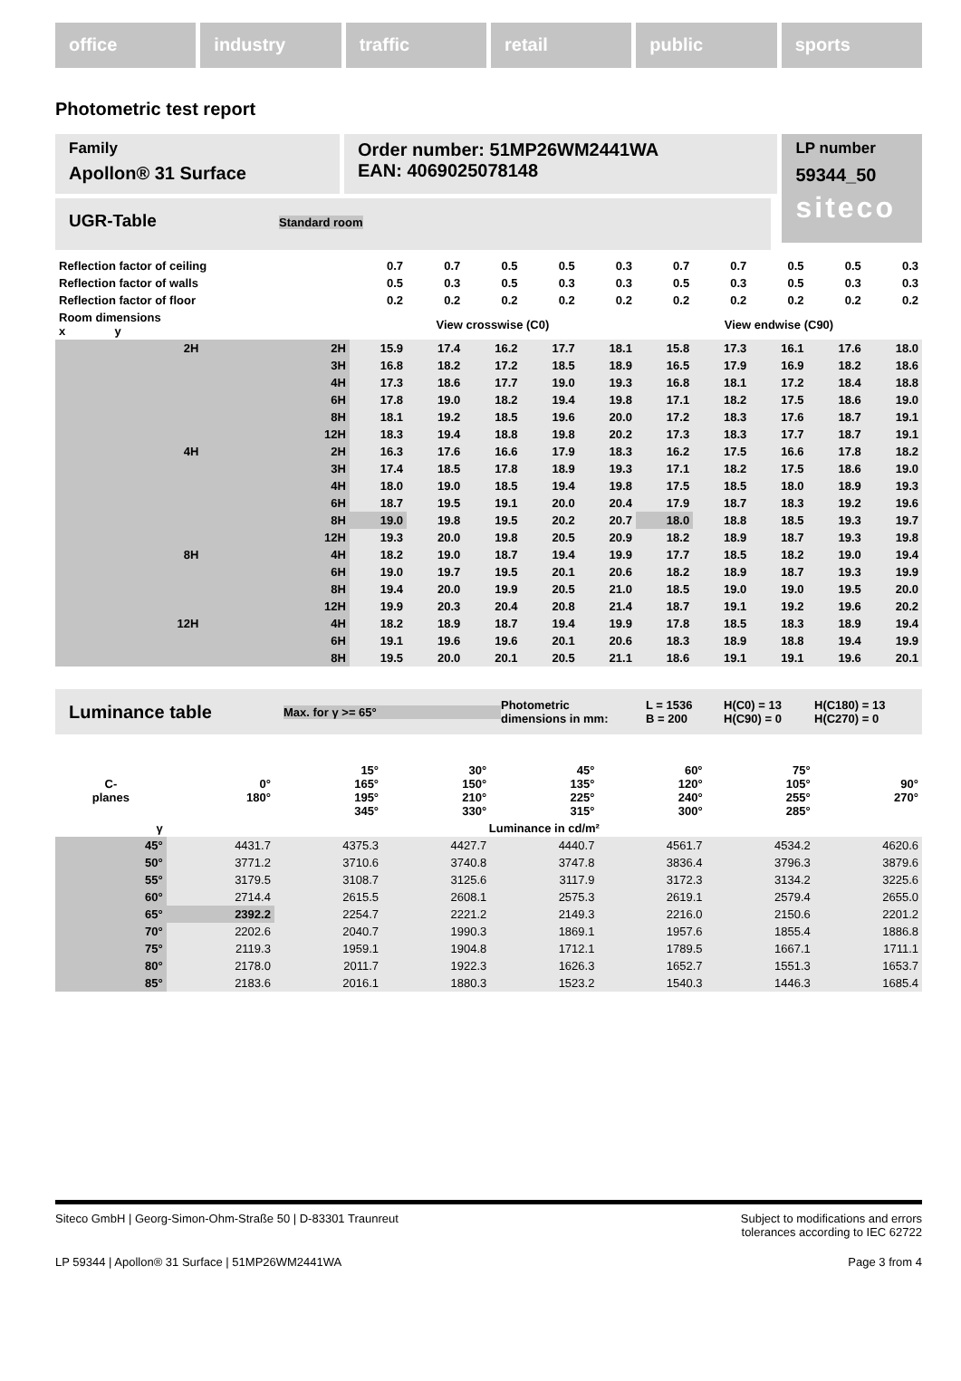office industry traffic retail public sports
Photometric test report
Family
Apollon® 31 Surface
Order number: 51MP26WM2441WA
EAN: 4069025078148
LP number
59344_50
siteco
UGR-Table Standard room
| Reflection factor of ceiling | | 0.7 | 0.7 | 0.5 | 0.5 | 0.3 | 0.7 | 0.7 | 0.5 | 0.5 | 0.3 |
| Reflection factor of walls | | 0.5 | 0.3 | 0.5 | 0.3 | 0.3 | 0.5 | 0.3 | 0.5 | 0.3 | 0.3 |
| Reflection factor of floor | | 0.2 | 0.2 | 0.2 | 0.2 | 0.2 | 0.2 | 0.2 | 0.2 | 0.2 | 0.2 |
| Room dimensions x y | | View crosswise (C0) | | | | | View endwise (C90) | | | | |
| 2H | 2H | 15.9 | 17.4 | 16.2 | 17.7 | 18.1 | 15.8 | 17.3 | 16.1 | 17.6 | 18.0 |
| | 3H | 16.8 | 18.2 | 17.2 | 18.5 | 18.9 | 16.5 | 17.9 | 16.9 | 18.2 | 18.6 |
| | 4H | 17.3 | 18.6 | 17.7 | 19.0 | 19.3 | 16.8 | 18.1 | 17.2 | 18.4 | 18.8 |
| | 6H | 17.8 | 19.0 | 18.2 | 19.4 | 19.8 | 17.1 | 18.2 | 17.5 | 18.6 | 19.0 |
| | 8H | 18.1 | 19.2 | 18.5 | 19.6 | 20.0 | 17.2 | 18.3 | 17.6 | 18.7 | 19.1 |
| | 12H | 18.3 | 19.4 | 18.8 | 19.8 | 20.2 | 17.3 | 18.3 | 17.7 | 18.7 | 19.1 |
| 4H | 2H | 16.3 | 17.6 | 16.6 | 17.9 | 18.3 | 16.2 | 17.5 | 16.6 | 17.8 | 18.2 |
| | 3H | 17.4 | 18.5 | 17.8 | 18.9 | 19.3 | 17.1 | 18.2 | 17.5 | 18.6 | 19.0 |
| | 4H | 18.0 | 19.0 | 18.5 | 19.4 | 19.8 | 17.5 | 18.5 | 18.0 | 18.9 | 19.3 |
| | 6H | 18.7 | 19.5 | 19.1 | 20.0 | 20.4 | 17.9 | 18.7 | 18.3 | 19.2 | 19.6 |
| | 8H | 19.0 | 19.8 | 19.5 | 20.2 | 20.7 | 18.0 | 18.8 | 18.5 | 19.3 | 19.7 |
| | 12H | 19.3 | 20.0 | 19.8 | 20.5 | 20.9 | 18.2 | 18.9 | 18.7 | 19.3 | 19.8 |
| 8H | 4H | 18.2 | 19.0 | 18.7 | 19.4 | 19.9 | 17.7 | 18.5 | 18.2 | 19.0 | 19.4 |
| | 6H | 19.0 | 19.7 | 19.5 | 20.1 | 20.6 | 18.2 | 18.9 | 18.7 | 19.3 | 19.9 |
| | 8H | 19.4 | 20.0 | 19.9 | 20.5 | 21.0 | 18.5 | 19.0 | 19.0 | 19.5 | 20.0 |
| | 12H | 19.9 | 20.3 | 20.4 | 20.8 | 21.4 | 18.7 | 19.1 | 19.2 | 19.6 | 20.2 |
| 12H | 4H | 18.2 | 18.9 | 18.7 | 19.4 | 19.9 | 17.8 | 18.5 | 18.3 | 18.9 | 19.4 |
| | 6H | 19.1 | 19.6 | 19.6 | 20.1 | 20.6 | 18.3 | 18.9 | 18.8 | 19.4 | 19.9 |
| | 8H | 19.5 | 20.0 | 20.1 | 20.5 | 21.1 | 18.6 | 19.1 | 19.1 | 19.6 | 20.1 |
Luminance table Max. for γ >= 65° Photometric
dimensions in mm: L = 1536
B = 200 H(C0) = 13
H(C90) = 0 H(C180) = 13
H(C270) = 0
| C- planes | 0° 180° | 15° 165° 195° 345° | 30° 150° 210° 330° | 45° 135° 225° 315° | 60° 120° 240° 300° | 75° 105° 255° 285° | 90° 270° |
| --- | --- | --- | --- | --- | --- | --- | --- |
| γ | Luminance in cd/m² | | | | | | |
| 45° | 4431.7 | 4375.3 | 4427.7 | 4440.7 | 4561.7 | 4534.2 | 4620.6 |
| 50° | 3771.2 | 3710.6 | 3740.8 | 3747.8 | 3836.4 | 3796.3 | 3879.6 |
| 55° | 3179.5 | 3108.7 | 3125.6 | 3117.9 | 3172.3 | 3134.2 | 3225.6 |
| 60° | 2714.4 | 2615.5 | 2608.1 | 2575.3 | 2619.1 | 2579.4 | 2655.0 |
| 65° | 2392.2 | 2254.7 | 2221.2 | 2149.3 | 2216.0 | 2150.6 | 2201.2 |
| 70° | 2202.6 | 2040.7 | 1990.3 | 1869.1 | 1957.6 | 1855.4 | 1886.8 |
| 75° | 2119.3 | 1959.1 | 1904.8 | 1712.1 | 1789.5 | 1667.1 | 1711.1 |
| 80° | 2178.0 | 2011.7 | 1922.3 | 1626.3 | 1652.7 | 1551.3 | 1653.7 |
| 85° | 2183.6 | 2016.1 | 1880.3 | 1523.2 | 1540.3 | 1446.3 | 1685.4 |
Siteco GmbH | Georg-Simon-Ohm-Straße 50 | D-83301 Traunreut Subject to modifications and errors
tolerances according to IEC 62722
LP 59344 | Apollon® 31 Surface | 51MP26WM2441WA Page 3 from 4